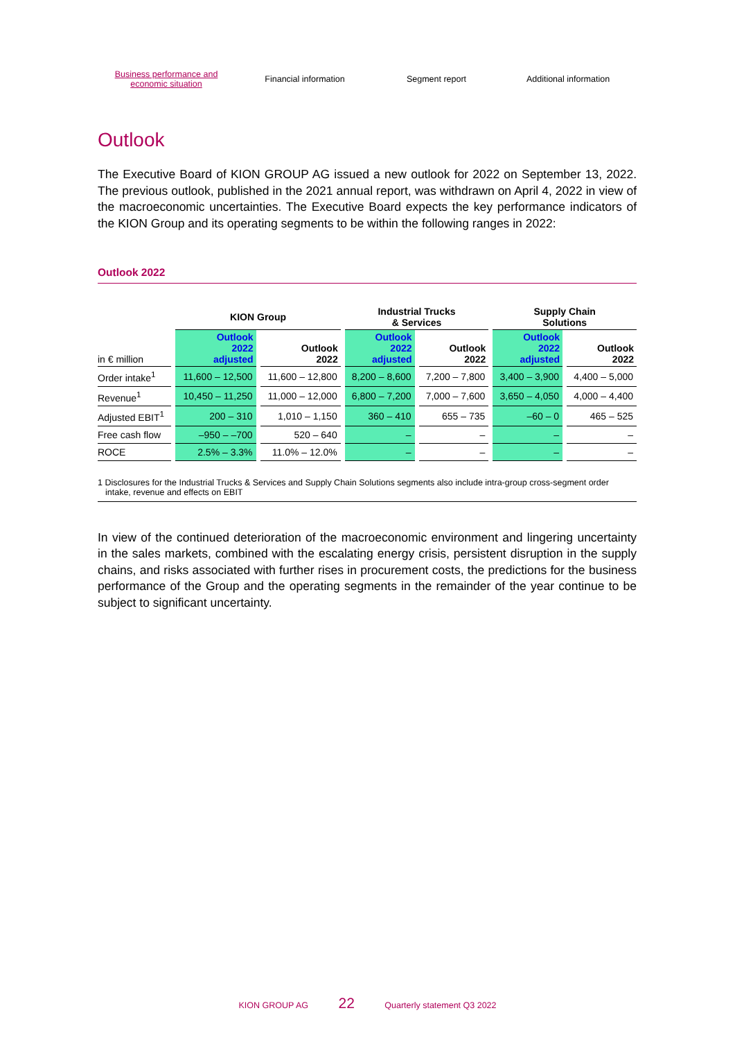Business performance and
economic situation
Financial information Segment report Additional information
Outlook
The Executive Board of KION GROUP AG issued a new outlook for 2022 on September 13, 2022. The previous outlook, published in the 2021 annual report, was withdrawn on April 4, 2022 in view of the macroeconomic uncertainties. The Executive Board expects the key performance indicators of the KION Group and its operating segments to be within the following ranges in 2022:
Outlook 2022
| | KION Group | | Industrial Trucks & Services | | Supply Chain Solutions | |
| --- | --- | --- | --- | --- | --- | --- |
| in € million | Outlook 2022 adjusted | Outlook 2022 | Outlook 2022 adjusted | Outlook 2022 | Outlook 2022 adjusted | Outlook 2022 |
| Order intake<sup>1</sup> | 11,600 – 12,500 | 11,600 – 12,800 | 8,200 – 8,600 | 7,200 – 7,800 | 3,400 – 3,900 | 4,400 – 5,000 |
| Revenue<sup>1</sup> | 10,450 – 11,250 | 11,000 – 12,000 | 6,800 – 7,200 | 7,000 – 7,600 | 3,650 – 4,050 | 4,000 – 4,400 |
| Adjusted EBIT<sup>1</sup> | 200 – 310 | 1,010 – 1,150 | 360 – 410 | 655 – 735 | –60 – 0 | 465 – 525 |
| Free cash flow | –950 – –700 | 520 – 640 | – | – | – | – |
| ROCE | 2.5% – 3.3% | 11.0% – 12.0% | – | – | – | – |
1 Disclosures for the Industrial Trucks & Services and Supply Chain Solutions segments also include intra-group cross-segment order intake, revenue and effects on EBIT
In view of the continued deterioration of the macroeconomic environment and lingering uncertainty in the sales markets, combined with the escalating energy crisis, persistent disruption in the supply chains, and risks associated with further rises in procurement costs, the predictions for the business performance of the Group and the operating segments in the remainder of the year continue to be subject to significant uncertainty.
KION GROUP AG 22 Quarterly statement Q3 2022